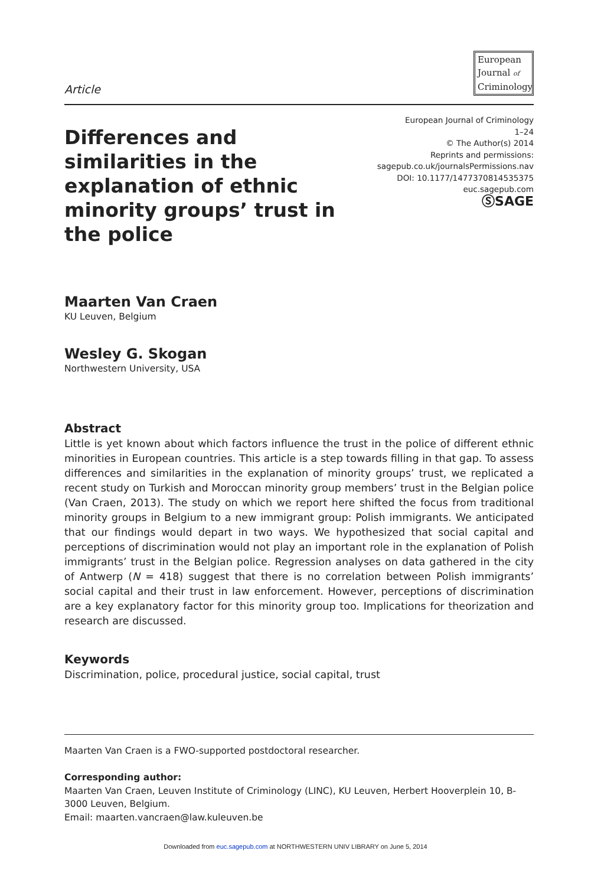Article
European
Journal of
Criminology
Differences and similarities in the explanation of ethnic minority groups’ trust in the police
European Journal of Criminology
1–24
© The Author(s) 2014
Reprints and permissions:
sagepub.co.uk/journalsPermissions.nav
DOI: 10.1177/1477370814535375
euc.sagepub.com
ⓈSAGE
Maarten Van Craen
KU Leuven, Belgium
Wesley G. Skogan
Northwestern University, USA
Abstract
Little is yet known about which factors influence the trust in the police of different ethnic minorities in European countries. This article is a step towards filling in that gap. To assess differences and similarities in the explanation of minority groups’ trust, we replicated a recent study on Turkish and Moroccan minority group members’ trust in the Belgian police (Van Craen, 2013). The study on which we report here shifted the focus from traditional minority groups in Belgium to a new immigrant group: Polish immigrants. We anticipated that our findings would depart in two ways. We hypothesized that social capital and perceptions of discrimination would not play an important role in the explanation of Polish immigrants’ trust in the Belgian police. Regression analyses on data gathered in the city of Antwerp (N = 418) suggest that there is no correlation between Polish immigrants’ social capital and their trust in law enforcement. However, perceptions of discrimination are a key explanatory factor for this minority group too. Implications for theorization and research are discussed.
Keywords
Discrimination, police, procedural justice, social capital, trust
Maarten Van Craen is a FWO-supported postdoctoral researcher.
Corresponding author:
Maarten Van Craen, Leuven Institute of Criminology (LINC), KU Leuven, Herbert Hooverplein 10, B-3000 Leuven, Belgium.
Email: maarten.vancraen@law.kuleuven.be
Downloaded from euc.sagepub.com at NORTHWESTERN UNIV LIBRARY on June 5, 2014